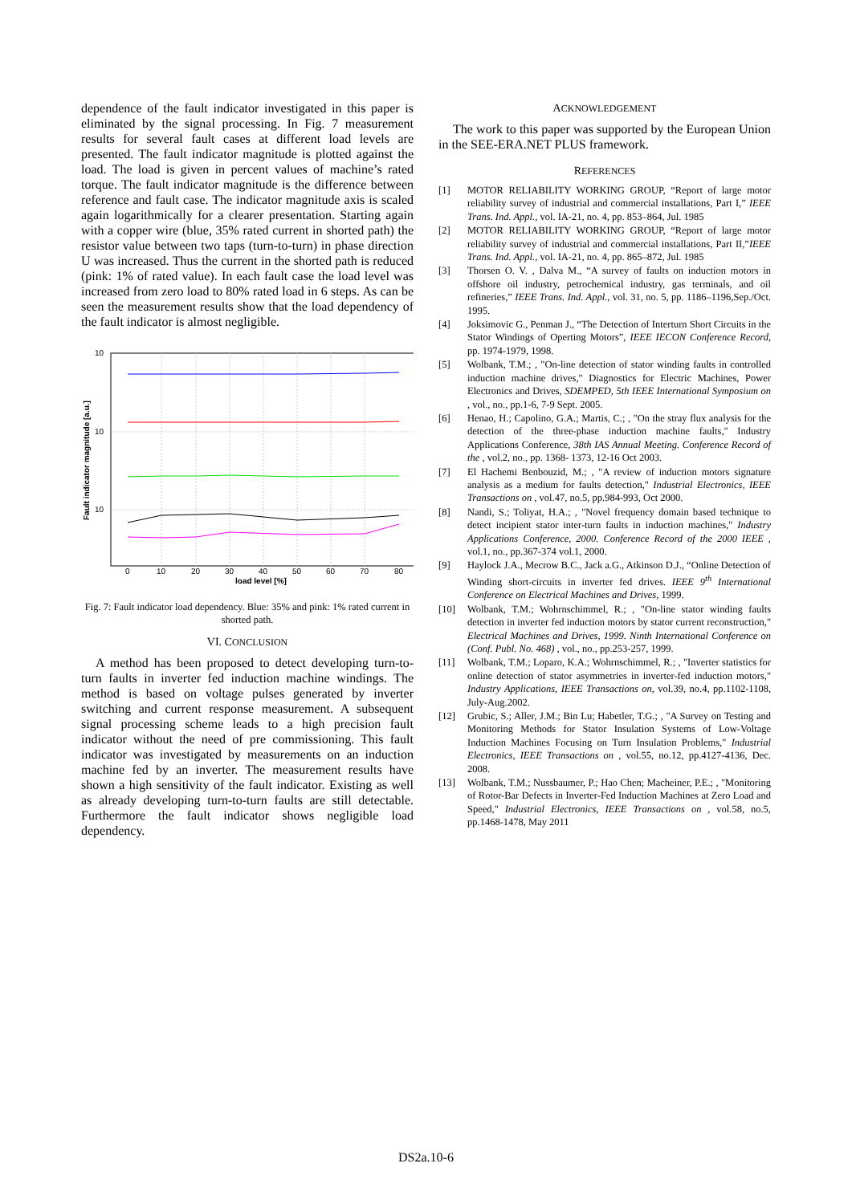dependence of the fault indicator investigated in this paper is eliminated by the signal processing. In Fig. 7 measurement results for several fault cases at different load levels are presented. The fault indicator magnitude is plotted against the load. The load is given in percent values of machine’s rated torque. The fault indicator magnitude is the difference between reference and fault case. The indicator magnitude axis is scaled again logarithmically for a clearer presentation. Starting again with a copper wire (blue, 35% rated current in shorted path) the resistor value between two taps (turn-to-turn) in phase direction U was increased. Thus the current in the shorted path is reduced (pink: 1% of rated value). In each fault case the load level was increased from zero load to 80% rated load in 6 steps. As can be seen the measurement results show that the load dependency of the fault indicator is almost negligible.
10
10
10
0
10
20
30
40
50
60
70
80
load level [%]
Fault indicator magnitude [a.u.]
Fig. 7: Fault indicator load dependency. Blue: 35% and pink: 1% rated current in shorted path.
VI. CONCLUSION
A method has been proposed to detect developing turn-to-turn faults in inverter fed induction machine windings. The method is based on voltage pulses generated by inverter switching and current response measurement. A subsequent signal processing scheme leads to a high precision fault indicator without the need of pre commissioning. This fault indicator was investigated by measurements on an induction machine fed by an inverter. The measurement results have shown a high sensitivity of the fault indicator. Existing as well as already developing turn-to-turn faults are still detectable. Furthermore the fault indicator shows negligible load dependency.
ACKNOWLEDGEMENT
The work to this paper was supported by the European Union in the SEE-ERA.NET PLUS framework.
REFERENCES
[1] MOTOR RELIABILITY WORKING GROUP, “Report of large motor reliability survey of industrial and commercial installations, Part I,” IEEE Trans. Ind. Appl., vol. IA-21, no. 4, pp. 853–864, Jul. 1985
[2] MOTOR RELIABILITY WORKING GROUP, “Report of large motor reliability survey of industrial and commercial installations, Part II,”IEEE Trans. Ind. Appl., vol. IA-21, no. 4, pp. 865–872, Jul. 1985
[3] Thorsen O. V. , Dalva M., “A survey of faults on induction motors in offshore oil industry, petrochemical industry, gas terminals, and oil refineries,” IEEE Trans. Ind. Appl., vol. 31, no. 5, pp. 1186–1196,Sep./Oct. 1995.
[4] Joksimovic G., Penman J., “The Detection of Interturn Short Circuits in the Stator Windings of Operting Motors”, IEEE IECON Conference Record, pp. 1974-1979, 1998.
[5] Wolbank, T.M.; , "On-line detection of stator winding faults in controlled induction machine drives," Diagnostics for Electric Machines, Power Electronics and Drives, SDEMPED, 5th IEEE International Symposium on , vol., no., pp.1-6, 7-9 Sept. 2005.
[6] Henao, H.; Capolino, G.A.; Martis, C.; , "On the stray flux analysis for the detection of the three-phase induction machine faults," Industry Applications Conference, 38th IAS Annual Meeting. Conference Record of the , vol.2, no., pp. 1368- 1373, 12-16 Oct 2003.
[7] El Hachemi Benbouzid, M.; , "A review of induction motors signature analysis as a medium for faults detection," Industrial Electronics, IEEE Transactions on , vol.47, no.5, pp.984-993, Oct 2000.
[8] Nandi, S.; Toliyat, H.A.; , "Novel frequency domain based technique to detect incipient stator inter-turn faults in induction machines," Industry Applications Conference, 2000. Conference Record of the 2000 IEEE , vol.1, no., pp.367-374 vol.1, 2000.
[9] Haylock J.A., Mecrow B.C., Jack a.G., Atkinson D.J., “Online Detection of Winding short-circuits in inverter fed drives. IEEE 9<sup>th</sup> International Conference on Electrical Machines and Drives, 1999.
[10] Wolbank, T.M.; Wohrnschimmel, R.; , "On-line stator winding faults detection in inverter fed induction motors by stator current reconstruction," Electrical Machines and Drives, 1999. Ninth International Conference on (Conf. Publ. No. 468) , vol., no., pp.253-257, 1999.
[11] Wolbank, T.M.; Loparo, K.A.; Wohrnschimmel, R.; , "Inverter statistics for online detection of stator asymmetries in inverter-fed induction motors," Industry Applications, IEEE Transactions on, vol.39, no.4, pp.1102-1108, July-Aug.2002.
[12] Grubic, S.; Aller, J.M.; Bin Lu; Habetler, T.G.; , "A Survey on Testing and Monitoring Methods for Stator Insulation Systems of Low-Voltage Induction Machines Focusing on Turn Insulation Problems," Industrial Electronics, IEEE Transactions on , vol.55, no.12, pp.4127-4136, Dec. 2008.
[13] Wolbank, T.M.; Nussbaumer, P.; Hao Chen; Macheiner, P.E.; , "Monitoring of Rotor-Bar Defects in Inverter-Fed Induction Machines at Zero Load and Speed," Industrial Electronics, IEEE Transactions on , vol.58, no.5, pp.1468-1478, May 2011
DS2a.10-6